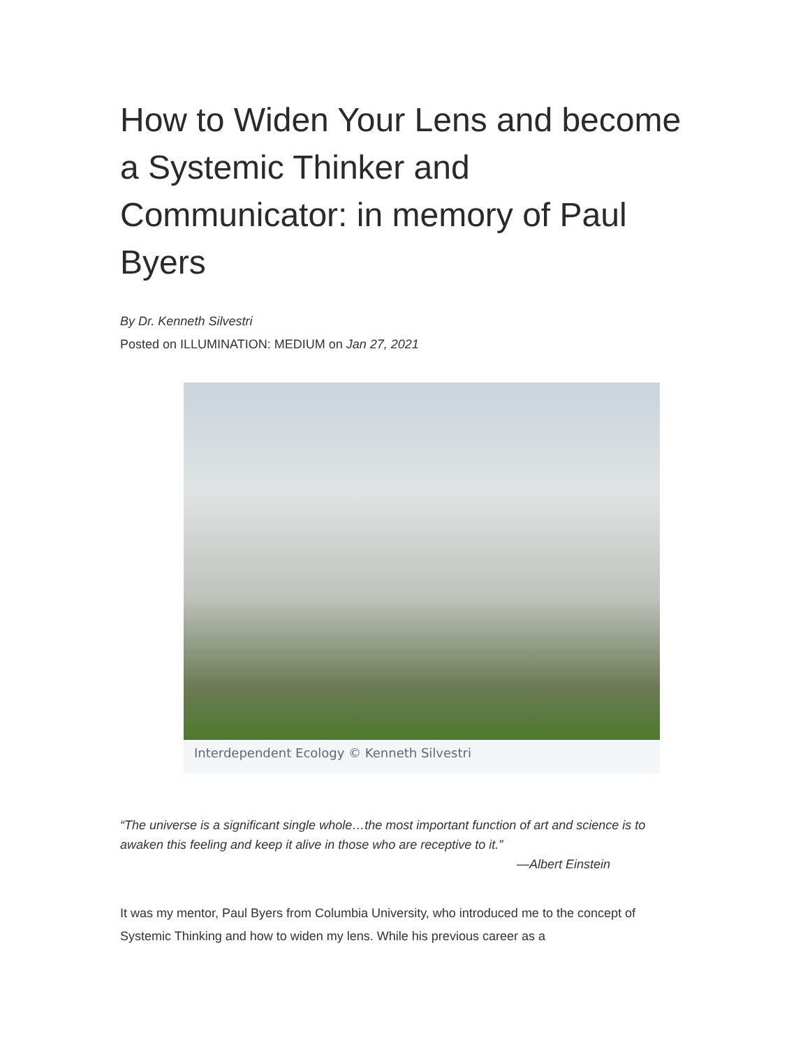How to Widen Your Lens and become a Systemic Thinker and Communicator: in memory of Paul Byers
By Dr. Kenneth Silvestri
Posted on ILLUMINATION: MEDIUM on Jan 27, 2021
Interdependent Ecology © Kenneth Silvestri
“The universe is a significant single whole…the most important function of art and science is to awaken this feeling and keep it alive in those who are receptive to it.”
—Albert Einstein
It was my mentor, Paul Byers from Columbia University, who introduced me to the concept of Systemic Thinking and how to widen my lens. While his previous career as a